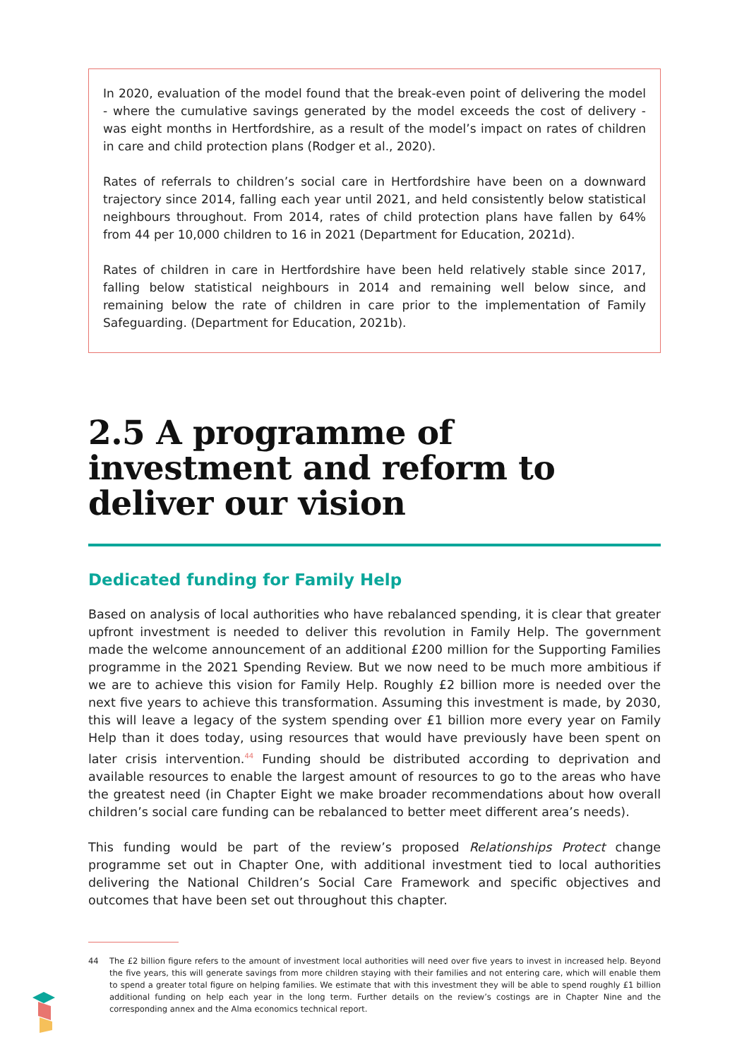In 2020, evaluation of the model found that the break-even point of delivering the model - where the cumulative savings generated by the model exceeds the cost of delivery - was eight months in Hertfordshire, as a result of the model’s impact on rates of children in care and child protection plans (Rodger et al., 2020).
Rates of referrals to children’s social care in Hertfordshire have been on a downward trajectory since 2014, falling each year until 2021, and held consistently below statistical neighbours throughout. From 2014, rates of child protection plans have fallen by 64% from 44 per 10,000 children to 16 in 2021 (Department for Education, 2021d).
Rates of children in care in Hertfordshire have been held relatively stable since 2017, falling below statistical neighbours in 2014 and remaining well below since, and remaining below the rate of children in care prior to the implementation of Family Safeguarding. (Department for Education, 2021b).
2.5 A programme of investment and reform to deliver our vision
Dedicated funding for Family Help
Based on analysis of local authorities who have rebalanced spending, it is clear that greater upfront investment is needed to deliver this revolution in Family Help. The government made the welcome announcement of an additional £200 million for the Supporting Families programme in the 2021 Spending Review. But we now need to be much more ambitious if we are to achieve this vision for Family Help. Roughly £2 billion more is needed over the next five years to achieve this transformation. Assuming this investment is made, by 2030, this will leave a legacy of the system spending over £1 billion more every year on Family Help than it does today, using resources that would have previously have been spent on later crisis intervention.<sup>44</sup> Funding should be distributed according to deprivation and available resources to enable the largest amount of resources to go to the areas who have the greatest need (in Chapter Eight we make broader recommendations about how overall children’s social care funding can be rebalanced to better meet different area’s needs).
This funding would be part of the review’s proposed Relationships Protect change programme set out in Chapter One, with additional investment tied to local authorities delivering the National Children’s Social Care Framework and specific objectives and outcomes that have been set out throughout this chapter.
44 The £2 billion figure refers to the amount of investment local authorities will need over five years to invest in increased help. Beyond the five years, this will generate savings from more children staying with their families and not entering care, which will enable them to spend a greater total figure on helping families. We estimate that with this investment they will be able to spend roughly £1 billion additional funding on help each year in the long term. Further details on the review’s costings are in Chapter Nine and the corresponding annex and the Alma economics technical report.